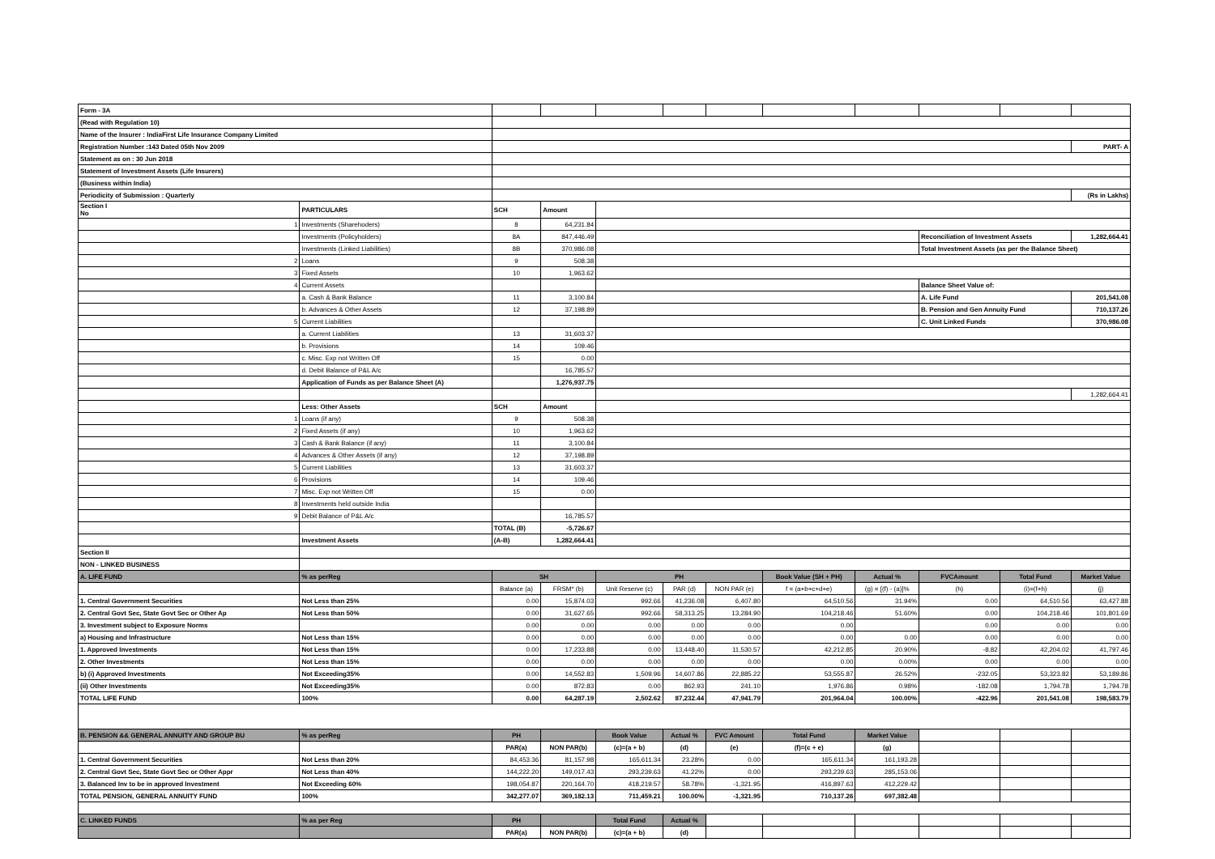| Form - 3A | | | | | | | | | | | |
| (Read with Regulation 10) | | | | | | | | | | | |
| Name of the Insurer : IndiaFirst Life Insurance Company Limited | | | | | | | | | | | |
| Registration Number :143 Dated 05th Nov 2009 | | | | | | | | | | | PART- A |
| Statement as on : 30 Jun 2018 | | | | | | | | | | | |
| Statement of Investment Assets (Life Insurers) | | | | | | | | | | | |
| (Business within India) | | | | | | | | | | | |
| Periodicity of Submission : Quarterly | | | | | | | | | | | (Rs in Lakhs) |
| Section I No | PARTICULARS | SCH | Amount | | | | | | | | |
| 1 | Investments (Sharehoders) | 8 | 64,231.84 | | | | | | | | |
| | Investments (Policyholders) | 8A | 847,446.49 | | | | | | Reconciliation of Investment Assets | | 1,282,664.41 |
| | Investments (Linked Liabilities) | 8B | 370,986.08 | | | | | | Total Investment Assets (as per the Balance Sheet) | | |
| 2 | Loans | 9 | 508.38 | | | | | | | | |
| 3 | Fixed Assets | 10 | 1,963.62 | | | | | | | | |
| 4 | Current Assets | | | | | | | | Balance Sheet Value of: | | |
| | a. Cash & Bank Balance | 11 | 3,100.84 | | | | | | A. Life Fund | | 201,541.08 |
| | b. Advances & Other Assets | 12 | 37,198.89 | | | | | | B. Pension and Gen Annuity Fund | | 710,137.26 |
| 5 | Current Liabilities | | | | | | | | C. Unit Linked Funds | | 370,986.08 |
| | a. Current Liabilities | 13 | 31,603.37 | | | | | | | | |
| | b. Provisions | 14 | 109.46 | | | | | | | | |
| | c. Misc. Exp not Written Off | 15 | 0.00 | | | | | | | | |
| | d. Debit Balance of P&L A/c | | 16,785.57 | | | | | | | | |
| | Application of Funds as per Balance Sheet (A) | | 1,276,937.75 | | | | | | | | |
| | | | | | | | | | | | 1,282,664.41 |
| | Less: Other Assets | SCH | Amount | | | | | | | | |
| 1 | Loans (if any) | 9 | 508.38 | | | | | | | | |
| 2 | Fixed Assets (if any) | 10 | 1,963.62 | | | | | | | | |
| 3 | Cash & Bank Balance (if any) | 11 | 3,100.84 | | | | | | | | |
| 4 | Advances & Other Assets (if any) | 12 | 37,198.89 | | | | | | | | |
| 5 | Current Liabilities | 13 | 31,603.37 | | | | | | | | |
| 6 | Provisions | 14 | 109.46 | | | | | | | | |
| 7 | Misc. Exp not Written Off | 15 | 0.00 | | | | | | | | |
| 8 | Investments held outside India | | | | | | | | | | |
| 9 | Debit Balance of P&L A/c | | 16,785.57 | | | | | | | | |
| | | TOTAL (B) | -5,726.67 | | | | | | | | |
| | Investment Assets | (A-B) | 1,282,664.41 | | | | | | | | |
| Section II | | | | | | | | | | | |
| NON - LINKED BUSINESS | | | | | | | | | | | |
| A. LIFE FUND | % as perReg | SH | | PH | | | Book Value (SH + PH) | Actual % | FVCAmount | Total Fund | Market Value |
| | | Balance (a) | FRSM* (b) | Unit Reserve (c) | PAR (d) | NON PAR (e) | f = (a+b+c+d+e) | (g) = [(f) - (a)]% | (h) | (i)=(f+h) | (j) |
| 1. Central Government Securities | Not Less than 25% | 0.00 | 15,874.03 | 992.66 | 41,236.08 | 6,407.80 | 64,510.56 | 31.94% | 0.00 | 64,510.56 | 63,427.88 |
| 2. Central Govt Sec, State Govt Sec or Other Ap | Not Less than 50% | 0.00 | 31,627.65 | 992.66 | 58,313.25 | 13,284.90 | 104,218.46 | 51.60% | 0.00 | 104,218.46 | 101,801.69 |
| 3. Investment subject to Exposure Norms | | 0.00 | 0.00 | 0.00 | 0.00 | 0.00 | 0.00 | | 0.00 | 0.00 | 0.00 |
| a) Housing and Infrastructure | Not Less than 15% | 0.00 | 0.00 | 0.00 | 0.00 | 0.00 | 0.00 | 0.00 | 0.00 | 0.00 | 0.00 |
| 1. Approved Investments | Not Less than 15% | 0.00 | 17,233.88 | 0.00 | 13,448.40 | 11,530.57 | 42,212.85 | 20.90% | -8.82 | 42,204.02 | 41,797.46 |
| 2. Other Investments | Not Less than 15% | 0.00 | 0.00 | 0.00 | 0.00 | 0.00 | 0.00 | 0.00% | 0.00 | 0.00 | 0.00 |
| b) (i) Approved Investments | Not Exceeding35% | 0.00 | 14,552.83 | 1,509.96 | 14,607.86 | 22,885.22 | 53,555.87 | 26.52% | -232.05 | 53,323.82 | 53,189.86 |
| (ii) Other Investments | Not Exceeding35% | 0.00 | 872.83 | 0.00 | 862.93 | 241.10 | 1,976.86 | 0.98% | -182.08 | 1,794.78 | 1,794.78 |
| TOTAL LIFE FUND | 100% | 0.00 | 64,287.19 | 2,502.62 | 87,232.44 | 47,941.79 | 201,964.04 | 100.00% | -422.96 | 201,541.08 | 198,583.79 |
| B. PENSION && GENERAL ANNUITY AND GROUP BU | % as perReg | PH | | Book Value | Actual % | FVC Amount | Total Fund | Market Value | | | |
| | | PAR(a) | NON PAR(b) | (c)=(a + b) | (d) | (e) | (f)=(c + e) | (g) | | | |
| 1. Central Government Securities | Not Less than 20% | 84,453.36 | 81,157.98 | 165,611.34 | 23.28% | 0.00 | 165,611.34 | 161,193.28 | | | |
| 2. Central Govt Sec, State Govt Sec or Other Appr | Not Less than 40% | 144,222.20 | 149,017.43 | 293,239.63 | 41.22% | 0.00 | 293,239.63 | 285,153.06 | | | |
| 3. Balanced Inv to be in approved Investment | Not Exceeding 60% | 198,054.87 | 220,164.70 | 418,219.57 | 58.78% | -1,321.95 | 416,897.63 | 412,229.42 | | | |
| TOTAL PENSION, GENERAL ANNUITY FUND | 100% | 342,277.07 | 369,182.13 | 711,459.21 | 100.00% | -1,321.95 | 710,137.26 | 697,382.48 | | | |
| C. LINKED FUNDS | % as per Reg | PH | | Total Fund | Actual % | | | | | | |
| | | PAR(a) | NON PAR(b) | (c)=(a + b) | (d) | | | | | | |